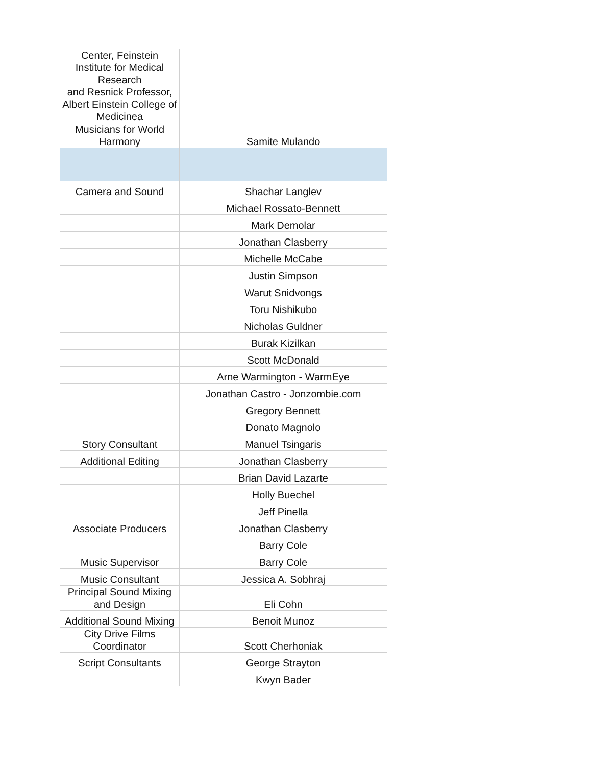| Center, Feinstein Institute for Medical Research and Resnick Professor, Albert Einstein College of Medicinea | |
| Musicians for World Harmony | Samite Mulando |
| Camera and Sound | Shachar Langlev |
| | Michael Rossato-Bennett |
| | Mark Demolar |
| | Jonathan Clasberry |
| | Michelle McCabe |
| | Justin Simpson |
| | Warut Snidvongs |
| | Toru Nishikubo |
| | Nicholas Guldner |
| | Burak Kizilkan |
| | Scott McDonald |
| | Arne Warmington - WarmEye |
| | Jonathan Castro - Jonzombie.com |
| | Gregory Bennett |
| | Donato Magnolo |
| Story Consultant | Manuel Tsingaris |
| Additional Editing | Jonathan Clasberry |
| | Brian David Lazarte |
| | Holly Buechel |
| | Jeff Pinella |
| Associate Producers | Jonathan Clasberry |
| | Barry Cole |
| Music Supervisor | Barry Cole |
| Music Consultant | Jessica A. Sobhraj |
| Principal Sound Mixing and Design | Eli Cohn |
| Additional Sound Mixing | Benoit Munoz |
| City Drive Films Coordinator | Scott Cherhoniak |
| Script Consultants | George Strayton |
| | Kwyn Bader |